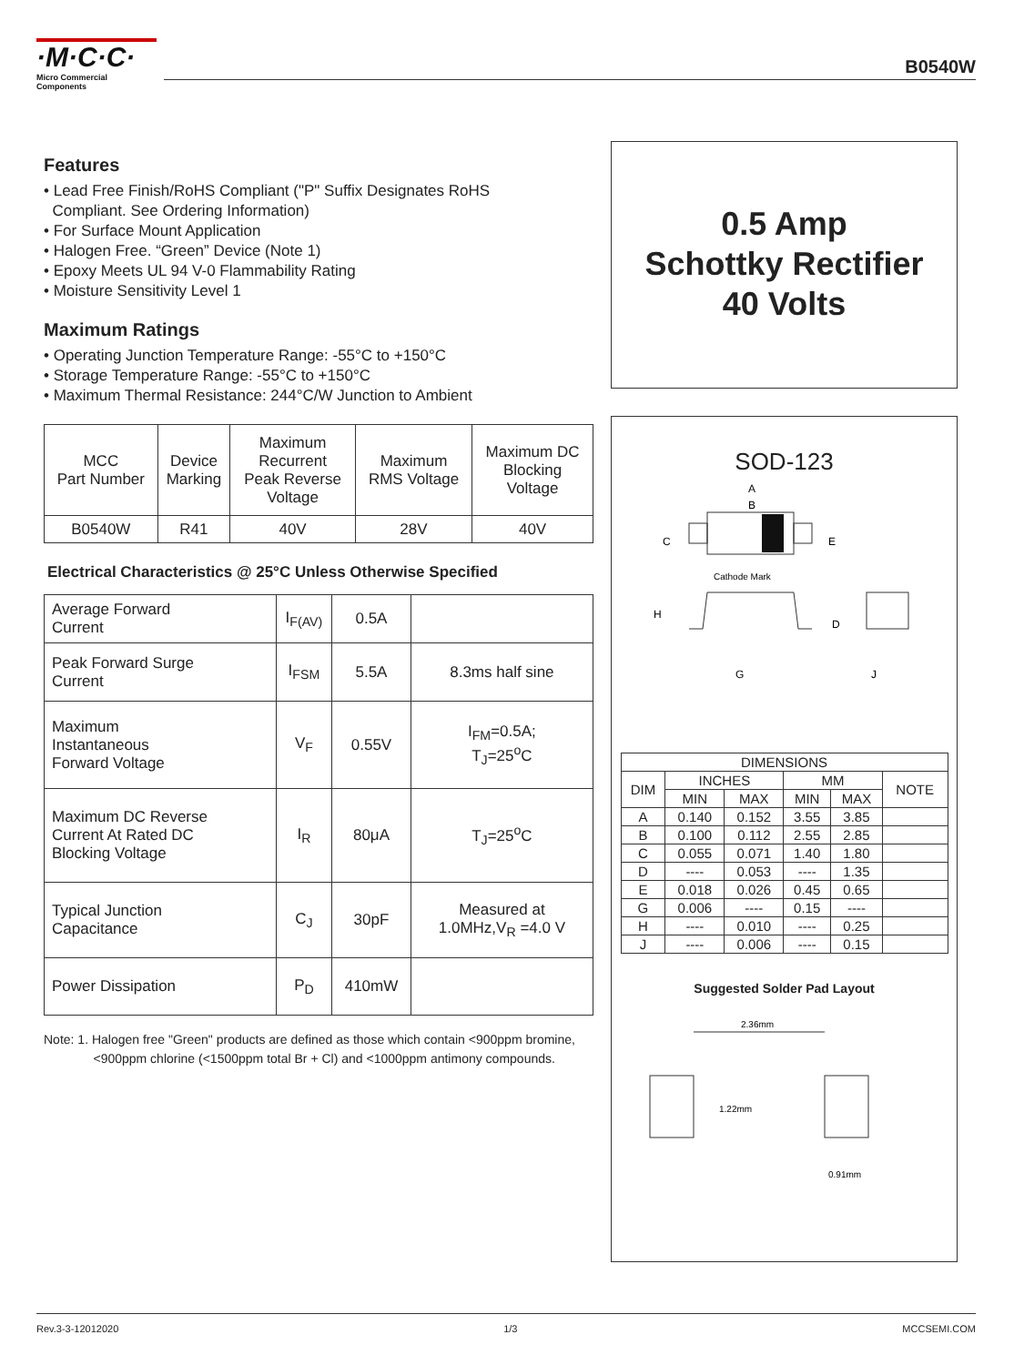·M·C·C·
Micro Commercial Components
B0540W
Features
• Lead Free Finish/RoHS Compliant ("P" Suffix Designates RoHS
Compliant. See Ordering Information)
• For Surface Mount Application
• Halogen Free. “Green” Device (Note 1)
• Epoxy Meets UL 94 V-0 Flammability Rating
• Moisture Sensitivity Level 1
Maximum Ratings
• Operating Junction Temperature Range: -55°C to +150°C
• Storage Temperature Range: -55°C to +150°C
• Maximum Thermal Resistance: 244°C/W Junction to Ambient
| MCC Part Number | Device Marking | Maximum Recurrent Peak Reverse Voltage | Maximum RMS Voltage | Maximum DC Blocking Voltage |
| --- | --- | --- | --- | --- |
| B0540W | R41 | 40V | 28V | 40V |
Electrical Characteristics @ 25°C Unless Otherwise Specified
| Average Forward Current | I<sub>F(AV)</sub> | 0.5A | |
| Peak Forward Surge Current | I<sub>FSM</sub> | 5.5A | 8.3ms half sine |
| Maximum Instantaneous Forward Voltage | V<sub>F</sub> | 0.55V | I<sub>FM</sub>=0.5A; T<sub>J</sub>=25<sup>o</sup>C |
| Maximum DC Reverse Current At Rated DC Blocking Voltage | I<sub>R</sub> | 80μA | T<sub>J</sub>=25<sup>o</sup>C |
| Typical Junction Capacitance | C<sub>J</sub> | 30pF | Measured at 1.0MHz,V<sub>R</sub> =4.0 V |
| Power Dissipation | P<sub>D</sub> | 410mW | |
Note: 1. Halogen free "Green" products are defined as those which contain <900ppm bromine,
<900ppm chlorine (<1500ppm total Br + Cl) and <1000ppm antimony compounds.
0.5 Amp
Schottky Rectifier
40 Volts
SOD-123
A
B
C
E
Cathode Mark
H
D
G
J
| DIMENSIONS | | | | | |
| DIM | INCHES | | MM | | NOTE |
| | MIN | MAX | MIN | MAX | |
| A | 0.140 | 0.152 | 3.55 | 3.85 | |
| B | 0.100 | 0.112 | 2.55 | 2.85 | |
| C | 0.055 | 0.071 | 1.40 | 1.80 | |
| D | ---- | 0.053 | ---- | 1.35 | |
| E | 0.018 | 0.026 | 0.45 | 0.65 | |
| G | 0.006 | ---- | 0.15 | ---- | |
| H | ---- | 0.010 | ---- | 0.25 | |
| J | ---- | 0.006 | ---- | 0.15 | |
Suggested Solder Pad Layout
2.36mm
1.22mm
0.91mm
Rev.3-3-12012020 1/3 MCCSEMI.COM